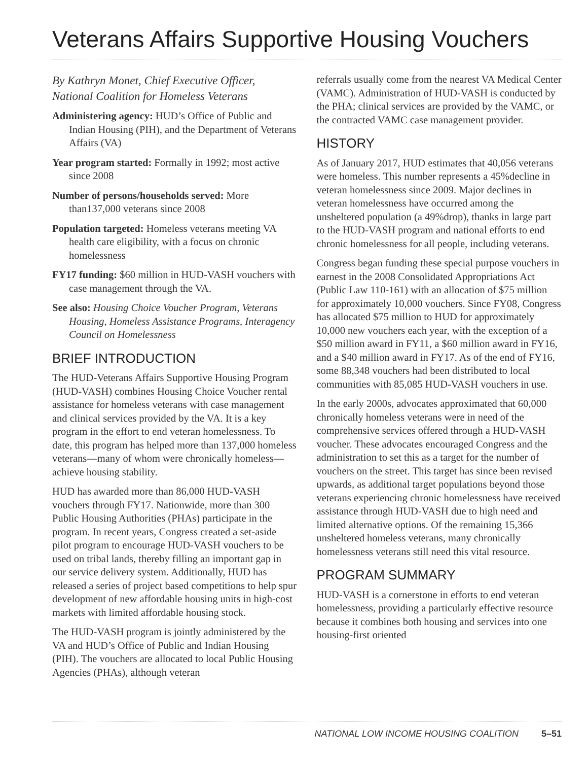Veterans Affairs Supportive Housing Vouchers
By Kathryn Monet, Chief Executive Officer, National Coalition for Homeless Veterans
Administering agency: HUD’s Office of Public and Indian Housing (PIH), and the Department of Veterans Affairs (VA)
Year program started: Formally in 1992; most active since 2008
Number of persons/households served: More than137,000 veterans since 2008
Population targeted: Homeless veterans meeting VA health care eligibility, with a focus on chronic homelessness
FY17 funding: $60 million in HUD-VASH vouchers with case management through the VA.
See also: Housing Choice Voucher Program, Veterans Housing, Homeless Assistance Programs, Interagency Council on Homelessness
BRIEF INTRODUCTION
The HUD-Veterans Affairs Supportive Housing Program (HUD-VASH) combines Housing Choice Voucher rental assistance for homeless veterans with case management and clinical services provided by the VA. It is a key program in the effort to end veteran homelessness. To date, this program has helped more than 137,000 homeless veterans—many of whom were chronically homeless—achieve housing stability.
HUD has awarded more than 86,000 HUD-VASH vouchers through FY17. Nationwide, more than 300 Public Housing Authorities (PHAs) participate in the program. In recent years, Congress created a set-aside pilot program to encourage HUD-VASH vouchers to be used on tribal lands, thereby filling an important gap in our service delivery system. Additionally, HUD has released a series of project based competitions to help spur development of new affordable housing units in high-cost markets with limited affordable housing stock.
The HUD-VASH program is jointly administered by the VA and HUD’s Office of Public and Indian Housing (PIH). The vouchers are allocated to local Public Housing Agencies (PHAs), although veteran
referrals usually come from the nearest VA Medical Center (VAMC). Administration of HUD-VASH is conducted by the PHA; clinical services are provided by the VAMC, or the contracted VAMC case management provider.
HISTORY
As of January 2017, HUD estimates that 40,056 veterans were homeless. This number represents a 45%decline in veteran homelessness since 2009. Major declines in veteran homelessness have occurred among the unsheltered population (a 49%drop), thanks in large part to the HUD-VASH program and national efforts to end chronic homelessness for all people, including veterans.
Congress began funding these special purpose vouchers in earnest in the 2008 Consolidated Appropriations Act (Public Law 110-161) with an allocation of $75 million for approximately 10,000 vouchers. Since FY08, Congress has allocated $75 million to HUD for approximately 10,000 new vouchers each year, with the exception of a $50 million award in FY11, a $60 million award in FY16, and a $40 million award in FY17. As of the end of FY16, some 88,348 vouchers had been distributed to local communities with 85,085 HUD-VASH vouchers in use.
In the early 2000s, advocates approximated that 60,000 chronically homeless veterans were in need of the comprehensive services offered through a HUD-VASH voucher. These advocates encouraged Congress and the administration to set this as a target for the number of vouchers on the street. This target has since been revised upwards, as additional target populations beyond those veterans experiencing chronic homelessness have received assistance through HUD-VASH due to high need and limited alternative options. Of the remaining 15,366 unsheltered homeless veterans, many chronically homelessness veterans still need this vital resource.
PROGRAM SUMMARY
HUD-VASH is a cornerstone in efforts to end veteran homelessness, providing a particularly effective resource because it combines both housing and services into one housing-first oriented
NATIONAL LOW INCOME HOUSING COALITION 5–51